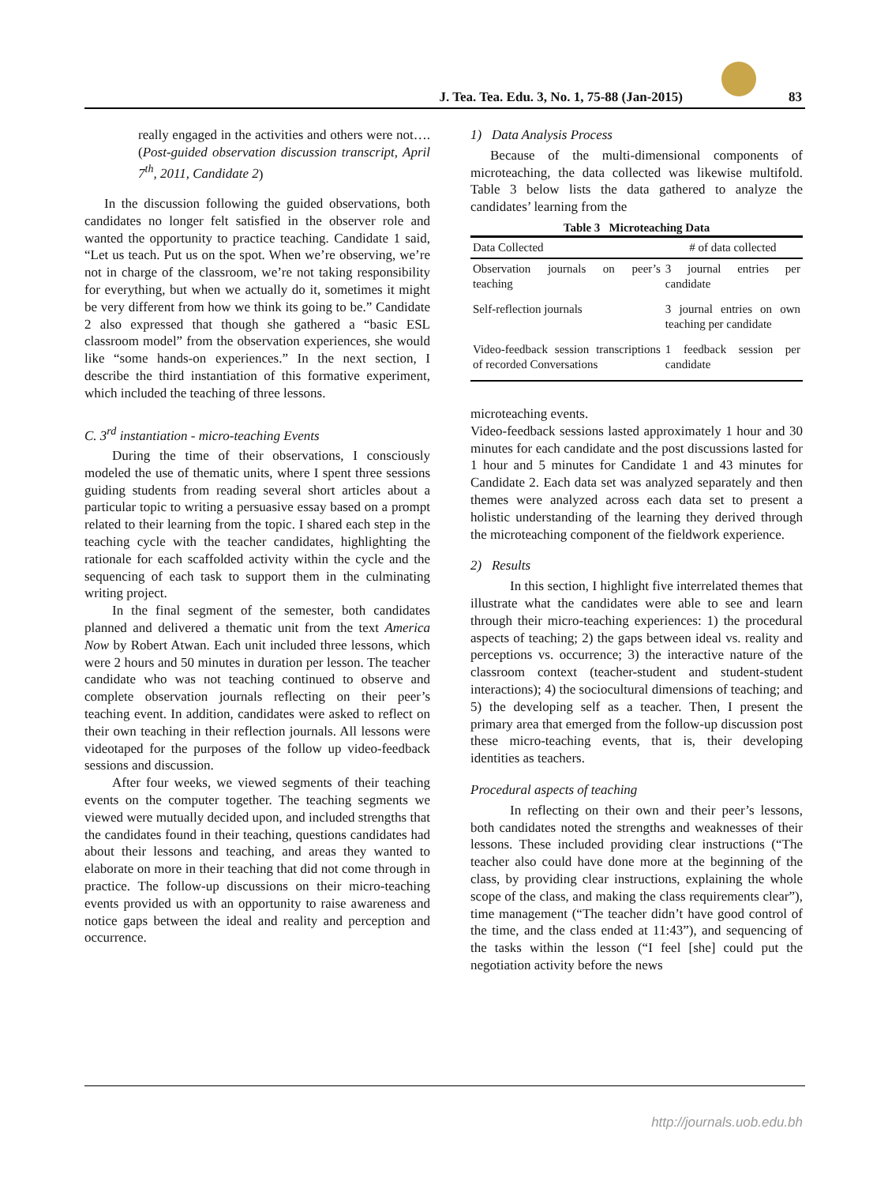J. Tea. Tea. Edu. 3, No. 1, 75-88 (Jan-2015) 83
really engaged in the activities and others were not…. (Post-guided observation discussion transcript, April 7<sup>th</sup>, 2011, Candidate 2)
In the discussion following the guided observations, both candidates no longer felt satisfied in the observer role and wanted the opportunity to practice teaching. Candidate 1 said, “Let us teach. Put us on the spot. When we’re observing, we’re not in charge of the classroom, we’re not taking responsibility for everything, but when we actually do it, sometimes it might be very different from how we think its going to be.” Candidate 2 also expressed that though she gathered a “basic ESL classroom model” from the observation experiences, she would like “some hands-on experiences.” In the next section, I describe the third instantiation of this formative experiment, which included the teaching of three lessons.
C. 3<sup>rd</sup> instantiation - micro-teaching Events
During the time of their observations, I consciously modeled the use of thematic units, where I spent three sessions guiding students from reading several short articles about a particular topic to writing a persuasive essay based on a prompt related to their learning from the topic. I shared each step in the teaching cycle with the teacher candidates, highlighting the rationale for each scaffolded activity within the cycle and the sequencing of each task to support them in the culminating writing project.
In the final segment of the semester, both candidates planned and delivered a thematic unit from the text America Now by Robert Atwan. Each unit included three lessons, which were 2 hours and 50 minutes in duration per lesson. The teacher candidate who was not teaching continued to observe and complete observation journals reflecting on their peer’s teaching event. In addition, candidates were asked to reflect on their own teaching in their reflection journals. All lessons were videotaped for the purposes of the follow up video-feedback sessions and discussion.
After four weeks, we viewed segments of their teaching events on the computer together. The teaching segments we viewed were mutually decided upon, and included strengths that the candidates found in their teaching, questions candidates had about their lessons and teaching, and areas they wanted to elaborate on more in their teaching that did not come through in practice. The follow-up discussions on their micro-teaching events provided us with an opportunity to raise awareness and notice gaps between the ideal and reality and perception and occurrence.
1) Data Analysis Process
Because of the multi-dimensional components of microteaching, the data collected was likewise multifold. Table 3 below lists the data gathered to analyze the candidates’ learning from the
Table 3 Microteaching Data
| Data Collected | # of data collected |
| --- | --- |
| Observation journals on peer’s teaching | 3 journal entries per candidate |
| Self-reflection journals | 3 journal entries on own teaching per candidate |
| Video-feedback session transcriptions of recorded Conversations | 1 feedback session per candidate |
microteaching events.
Video-feedback sessions lasted approximately 1 hour and 30 minutes for each candidate and the post discussions lasted for 1 hour and 5 minutes for Candidate 1 and 43 minutes for Candidate 2. Each data set was analyzed separately and then themes were analyzed across each data set to present a holistic understanding of the learning they derived through the microteaching component of the fieldwork experience.
2) Results
In this section, I highlight five interrelated themes that illustrate what the candidates were able to see and learn through their micro-teaching experiences: 1) the procedural aspects of teaching; 2) the gaps between ideal vs. reality and perceptions vs. occurrence; 3) the interactive nature of the classroom context (teacher-student and student-student interactions); 4) the sociocultural dimensions of teaching; and 5) the developing self as a teacher. Then, I present the primary area that emerged from the follow-up discussion post these micro-teaching events, that is, their developing identities as teachers.
Procedural aspects of teaching
In reflecting on their own and their peer’s lessons, both candidates noted the strengths and weaknesses of their lessons. These included providing clear instructions (“The teacher also could have done more at the beginning of the class, by providing clear instructions, explaining the whole scope of the class, and making the class requirements clear”), time management (“The teacher didn’t have good control of the time, and the class ended at 11:43”), and sequencing of the tasks within the lesson (“I feel [she] could put the negotiation activity before the news
http://journals.uob.edu.bh